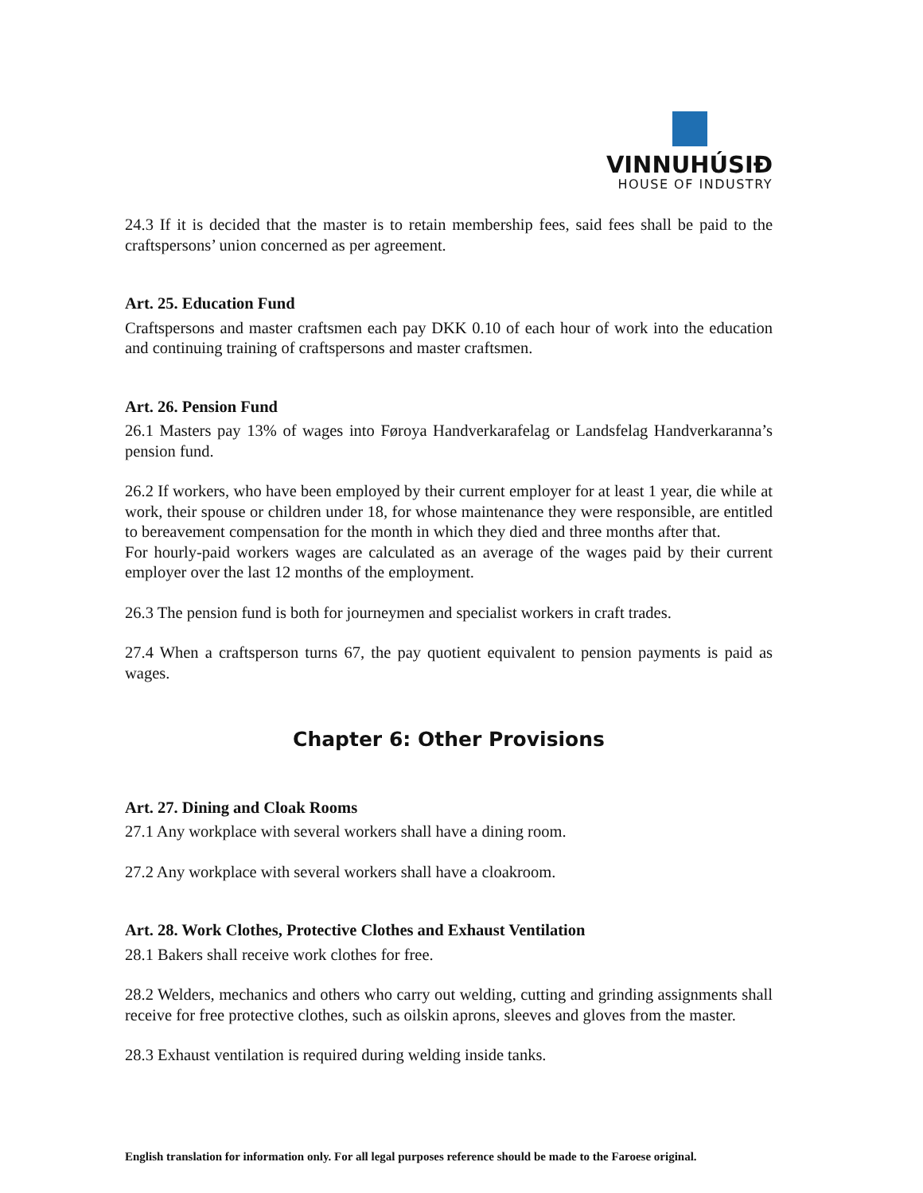VINNUHÚSIÐ
HOUSE OF INDUSTRY
24.3 If it is decided that the master is to retain membership fees, said fees shall be paid to the craftspersons’ union concerned as per agreement.
Art. 25. Education Fund
Craftspersons and master craftsmen each pay DKK 0.10 of each hour of work into the education and continuing training of craftspersons and master craftsmen.
Art. 26. Pension Fund
26.1 Masters pay 13% of wages into Føroya Handverkarafelag or Landsfelag Handverkaranna’s pension fund.
26.2 If workers, who have been employed by their current employer for at least 1 year, die while at work, their spouse or children under 18, for whose maintenance they were responsible, are entitled to bereavement compensation for the month in which they died and three months after that.
For hourly-paid workers wages are calculated as an average of the wages paid by their current employer over the last 12 months of the employment.
26.3 The pension fund is both for journeymen and specialist workers in craft trades.
27.4 When a craftsperson turns 67, the pay quotient equivalent to pension payments is paid as wages.
Chapter 6: Other Provisions
Art. 27. Dining and Cloak Rooms
27.1 Any workplace with several workers shall have a dining room.
27.2 Any workplace with several workers shall have a cloakroom.
Art. 28. Work Clothes, Protective Clothes and Exhaust Ventilation
28.1 Bakers shall receive work clothes for free.
28.2 Welders, mechanics and others who carry out welding, cutting and grinding assignments shall receive for free protective clothes, such as oilskin aprons, sleeves and gloves from the master.
28.3 Exhaust ventilation is required during welding inside tanks.
English translation for information only. For all legal purposes reference should be made to the Faroese original.